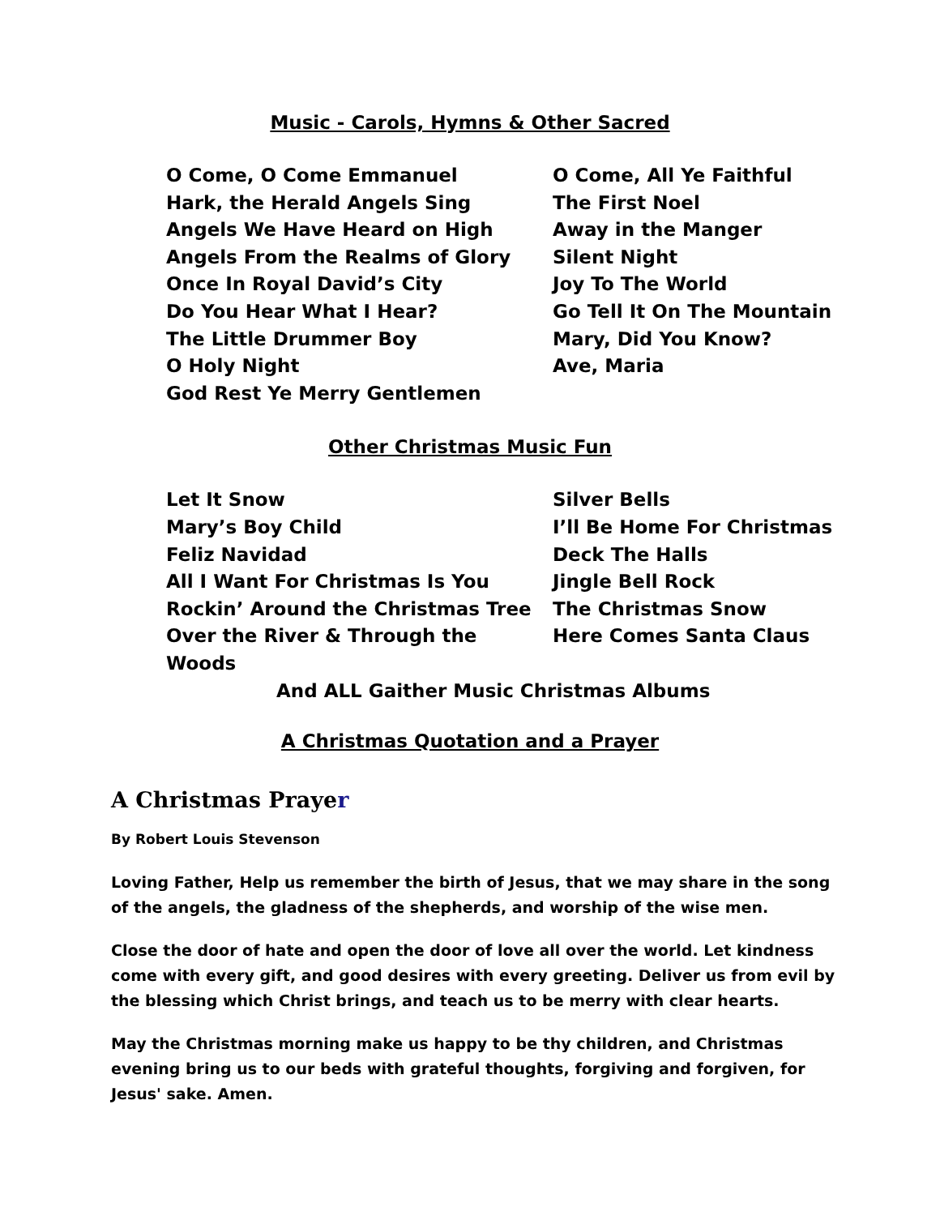Music - Carols, Hymns & Other Sacred
O Come, O Come Emmanuel
Hark, the Herald Angels Sing
Angels We Have Heard on High
Angels From the Realms of Glory
Once In Royal David’s City
Do You Hear What I Hear?
The Little Drummer Boy
O Holy Night
God Rest Ye Merry Gentlemen
O Come, All Ye Faithful
The First Noel
Away in the Manger
Silent Night
Joy To The World
Go Tell It On The Mountain
Mary, Did You Know?
Ave, Maria
Other Christmas Music Fun
Let It Snow
Mary’s Boy Child
Feliz Navidad
All I Want For Christmas Is You
Rockin’ Around the Christmas Tree
Over the River & Through the Woods
Silver Bells
I’ll Be Home For Christmas
Deck The Halls
Jingle Bell Rock
The Christmas Snow
Here Comes Santa Claus
And ALL Gaither Music Christmas Albums
A Christmas Quotation and a Prayer
A Christmas Prayer
By Robert Louis Stevenson
Loving Father, Help us remember the birth of Jesus, that we may share in the song of the angels, the gladness of the shepherds, and worship of the wise men.
Close the door of hate and open the door of love all over the world. Let kindness come with every gift, and good desires with every greeting. Deliver us from evil by the blessing which Christ brings, and teach us to be merry with clear hearts.
May the Christmas morning make us happy to be thy children, and Christmas evening bring us to our beds with grateful thoughts, forgiving and forgiven, for Jesus' sake. Amen.